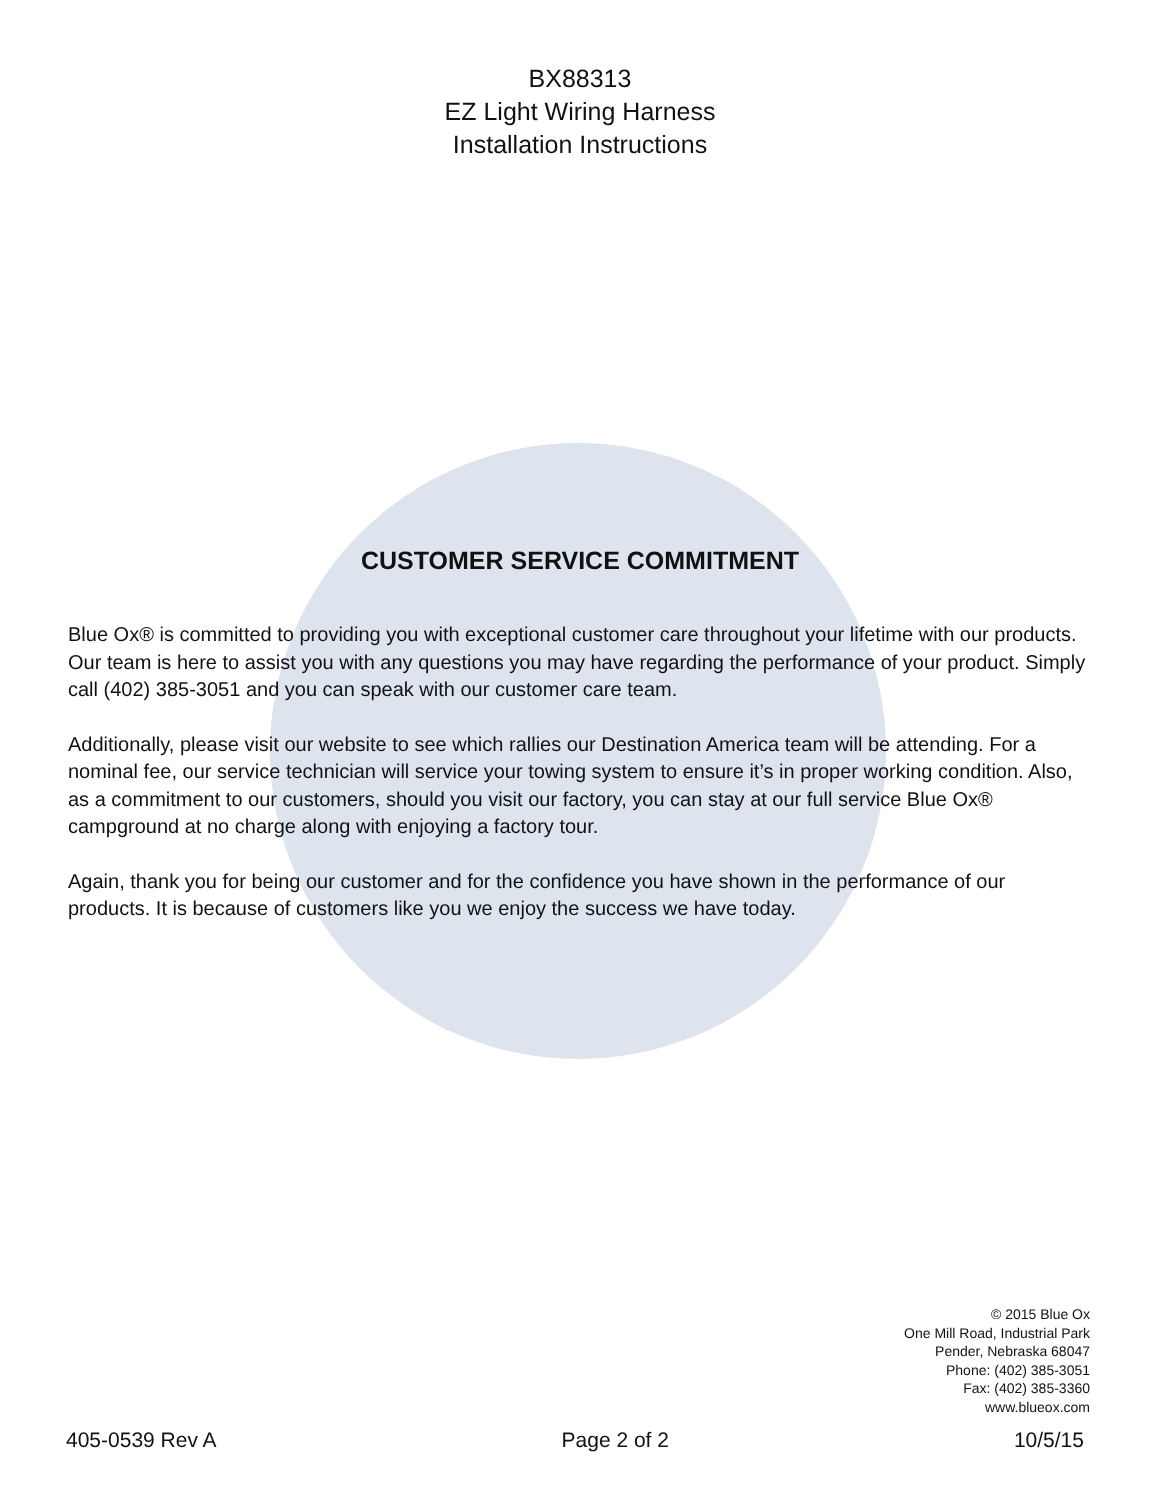BX88313
EZ Light Wiring Harness
Installation Instructions
CUSTOMER SERVICE COMMITMENT
Blue Ox® is committed to providing you with exceptional customer care throughout your lifetime with our products. Our team is here to assist you with any questions you may have regarding the performance of your product. Simply call (402) 385-3051 and you can speak with our customer care team.
Additionally, please visit our website to see which rallies our Destination America team will be attending. For a nominal fee, our service technician will service your towing system to ensure it’s in proper working condition. Also, as a commitment to our customers, should you visit our factory, you can stay at our full service Blue Ox® campground at no charge along with enjoying a factory tour.
Again, thank you for being our customer and for the confidence you have shown in the performance of our products. It is because of customers like you we enjoy the success we have today.
© 2015 Blue Ox
One Mill Road, Industrial Park
Pender, Nebraska 68047
Phone: (402) 385-3051
Fax: (402) 385-3360
www.blueox.com
405-0539 Rev A Page 2 of 2 10/5/15